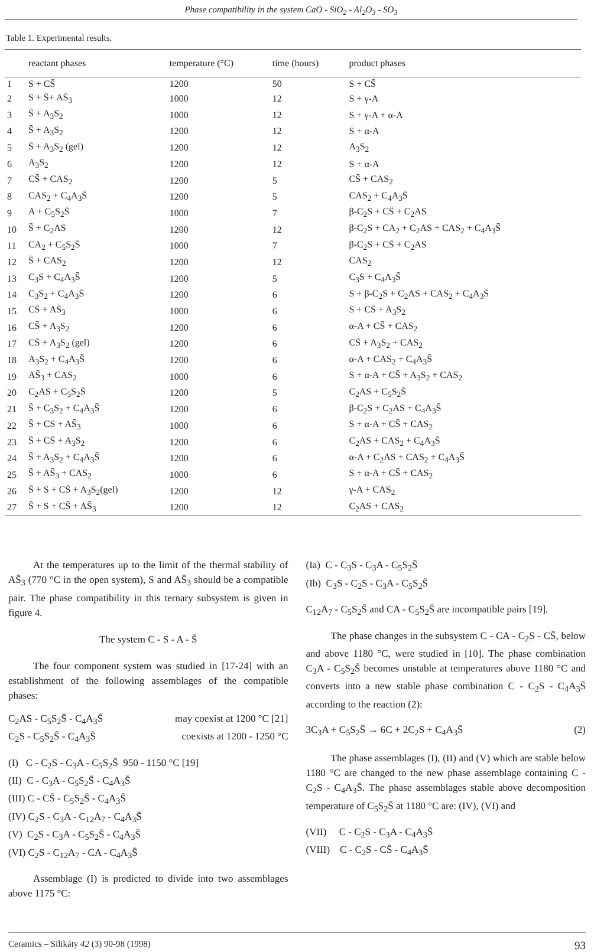Phase compatibility in the system CaO - SiO<sub>2</sub> - Al<sub>2</sub>O<sub>3</sub> - SO<sub>3</sub>
Table 1. Experimental results.
| | reactant phases | temperature (°C) | time (hours) | product phases |
| --- | --- | --- | --- | --- |
| 1 | S + CS̄ | 1200 | 50 | S + CS̄ |
| 2 | S + S̄+ AS̄<sub>3</sub> | 1000 | 12 | S + γ-A |
| 3 | S̄ + A<sub>3</sub>S<sub>2</sub> | 1000 | 12 | S + γ-A + α-A |
| 4 | S̄ + A<sub>3</sub>S<sub>2</sub> | 1200 | 12 | S + α-A |
| 5 | S̄ + A<sub>3</sub>S<sub>2</sub> (gel) | 1200 | 12 | A<sub>3</sub>S<sub>2</sub> |
| 6 | A<sub>3</sub>S<sub>2</sub> | 1200 | 12 | S + α-A |
| 7 | CS̄ + CAS<sub>2</sub> | 1200 | 5 | CS̄ + CAS<sub>2</sub> |
| 8 | CAS<sub>2</sub> + C<sub>4</sub>A<sub>3</sub>S̄ | 1200 | 5 | CAS<sub>2</sub> + C<sub>4</sub>A<sub>3</sub>S̄ |
| 9 | A + C<sub>5</sub>S<sub>2</sub>S̄ | 1000 | 7 | β-C<sub>2</sub>S + CS̄ + C<sub>2</sub>AS |
| 10 | S̄ + C<sub>2</sub>AS | 1200 | 12 | β-C<sub>2</sub>S + CA<sub>2</sub> + C<sub>2</sub>AS + CAS<sub>2</sub> + C<sub>4</sub>A<sub>3</sub>S̄ |
| 11 | CA<sub>2</sub> + C<sub>5</sub>S<sub>2</sub>S̄ | 1000 | 7 | β-C<sub>2</sub>S + CS̄ + C<sub>2</sub>AS |
| 12 | S̄ + CAS<sub>2</sub> | 1200 | 12 | CAS<sub>2</sub> |
| 13 | C<sub>3</sub>S + C<sub>4</sub>A<sub>3</sub>S̄ | 1200 | 5 | C<sub>3</sub>S + C<sub>4</sub>A<sub>3</sub>S̄ |
| 14 | C<sub>3</sub>S<sub>2</sub> + C<sub>4</sub>A<sub>3</sub>S̄ | 1200 | 6 | S + β-C<sub>2</sub>S + C<sub>2</sub>AS + CAS<sub>2</sub> + C<sub>4</sub>A<sub>3</sub>S̄ |
| 15 | CS̄ + AS̄<sub>3</sub> | 1000 | 6 | S + CS̄ + A<sub>3</sub>S<sub>2</sub> |
| 16 | CS̄ + A<sub>3</sub>S<sub>2</sub> | 1200 | 6 | α-A + CS̄ + CAS<sub>2</sub> |
| 17 | CS̄ + A<sub>3</sub>S<sub>2</sub> (gel) | 1200 | 6 | CS̄ + A<sub>3</sub>S<sub>2</sub> + CAS<sub>2</sub> |
| 18 | A<sub>3</sub>S<sub>2</sub> + C<sub>4</sub>A<sub>3</sub>S̄ | 1200 | 6 | α-A + CAS<sub>2</sub> + C<sub>4</sub>A<sub>3</sub>S̄ |
| 19 | AS̄<sub>3</sub> + CAS<sub>2</sub> | 1000 | 6 | S + α-A + CS̄ + A<sub>3</sub>S<sub>2</sub> + CAS<sub>2</sub> |
| 20 | C<sub>2</sub>AS + C<sub>5</sub>S<sub>2</sub>S̄ | 1200 | 5 | C<sub>2</sub>AS + C<sub>5</sub>S<sub>2</sub>S̄ |
| 21 | S̄ + C<sub>3</sub>S<sub>2</sub> + C<sub>4</sub>A<sub>3</sub>S̄ | 1200 | 6 | β-C<sub>2</sub>S + C<sub>2</sub>AS + C<sub>4</sub>A<sub>3</sub>S̄ |
| 22 | S̄ + CS + AS̄<sub>3</sub> | 1000 | 6 | S + α-A + CS̄ + CAS<sub>2</sub> |
| 23 | S̄ + CS̄ + A<sub>3</sub>S<sub>2</sub> | 1200 | 6 | C<sub>2</sub>AS + CAS<sub>2</sub> + C<sub>4</sub>A<sub>3</sub>S̄ |
| 24 | S̄ + A<sub>3</sub>S<sub>2</sub> + C<sub>4</sub>A<sub>3</sub>S̄ | 1200 | 6 | α-A + C<sub>2</sub>AS + CAS<sub>2</sub> + C<sub>4</sub>A<sub>3</sub>S̄ |
| 25 | S̄ + AS̄<sub>3</sub> + CAS<sub>2</sub> | 1000 | 6 | S + α-A + CS̄ + CAS<sub>2</sub> |
| 26 | S̄ + S + CS̄ + A<sub>3</sub>S<sub>2</sub>(gel) | 1200 | 12 | γ-A + CAS<sub>2</sub> |
| 27 | S̄ + S + CS̄ + AS̄<sub>3</sub> | 1200 | 12 | C<sub>2</sub>AS + CAS<sub>2</sub> |
At the temperatures up to the limit of the thermal stability of AS̄<sub>3</sub> (770 °C in the open system), S and AS̄<sub>3</sub> should be a compatible pair. The phase compatibility in this ternary subsystem is given in figure 4.
The system C - S - A - S̄
The four component system was studied in [17-24] with an establishment of the following assemblages of the compatible phases:
C<sub>2</sub>AS - C<sub>5</sub>S<sub>2</sub>S̄ - C<sub>4</sub>A<sub>3</sub>S̄ may coexist at 1200 °C [21]
C<sub>2</sub>S - C<sub>5</sub>S<sub>2</sub>S̄ - C<sub>4</sub>A<sub>3</sub>S̄ coexists at 1200 - 1250 °C
(I) C - C<sub>2</sub>S - C<sub>3</sub>A - C<sub>5</sub>S<sub>2</sub>S̄ 950 - 1150 °C [19]
(II) C - C<sub>3</sub>A - C<sub>5</sub>S<sub>2</sub>S̄ - C<sub>4</sub>A<sub>3</sub>S̄
(III) C - CS̄ - C<sub>5</sub>S<sub>2</sub>S̄ - C<sub>4</sub>A<sub>3</sub>S̄
(IV) C<sub>2</sub>S - C<sub>3</sub>A - C<sub>12</sub>A<sub>7</sub> - C<sub>4</sub>A<sub>3</sub>S̄
(V) C<sub>2</sub>S - C<sub>3</sub>A - C<sub>5</sub>S<sub>2</sub>S̄ - C<sub>4</sub>A<sub>3</sub>S̄
(VI) C<sub>2</sub>S - C<sub>12</sub>A<sub>7</sub> - CA - C<sub>4</sub>A<sub>3</sub>S̄
Assemblage (I) is predicted to divide into two assemblages above 1175 °C:
(Ia) C - C<sub>3</sub>S - C<sub>3</sub>A - C<sub>5</sub>S<sub>2</sub>S̄
(Ib) C<sub>3</sub>S - C<sub>2</sub>S - C<sub>3</sub>A - C<sub>5</sub>S<sub>2</sub>S̄
C<sub>12</sub>A<sub>7</sub> - C<sub>5</sub>S<sub>2</sub>S̄ and CA - C<sub>5</sub>S<sub>2</sub>S̄ are incompatible pairs [19].
The phase changes in the subsystem C - CA - C<sub>2</sub>S - CS̄, below and above 1180 °C, were studied in [10]. The phase combination C<sub>3</sub>A - C<sub>5</sub>S<sub>2</sub>S̄ becomes unstable at temperatures above 1180 °C and converts into a new stable phase combination C - C<sub>2</sub>S - C<sub>4</sub>A<sub>3</sub>S̄ according to the reaction (2):
3C<sub>3</sub>A + C<sub>5</sub>S<sub>2</sub>S̄ → 6C + 2C<sub>2</sub>S + C<sub>4</sub>A<sub>3</sub>S̄ (2)
The phase assemblages (I), (II) and (V) which are stable below 1180 °C are changed to the new phase assemblage containing C - C<sub>2</sub>S - C<sub>4</sub>A<sub>3</sub>S̄. The phase assemblages stable above decomposition temperature of C<sub>5</sub>S<sub>2</sub>S̄ at 1180 °C are: (IV), (VI) and
(VII) C - C<sub>2</sub>S - C<sub>3</sub>A - C<sub>4</sub>A<sub>3</sub>S̄
(VIII) C - C<sub>2</sub>S - CS̄ - C<sub>4</sub>A<sub>3</sub>S̄
Ceramics – Silikáty 42 (3) 90-98 (1998) 93